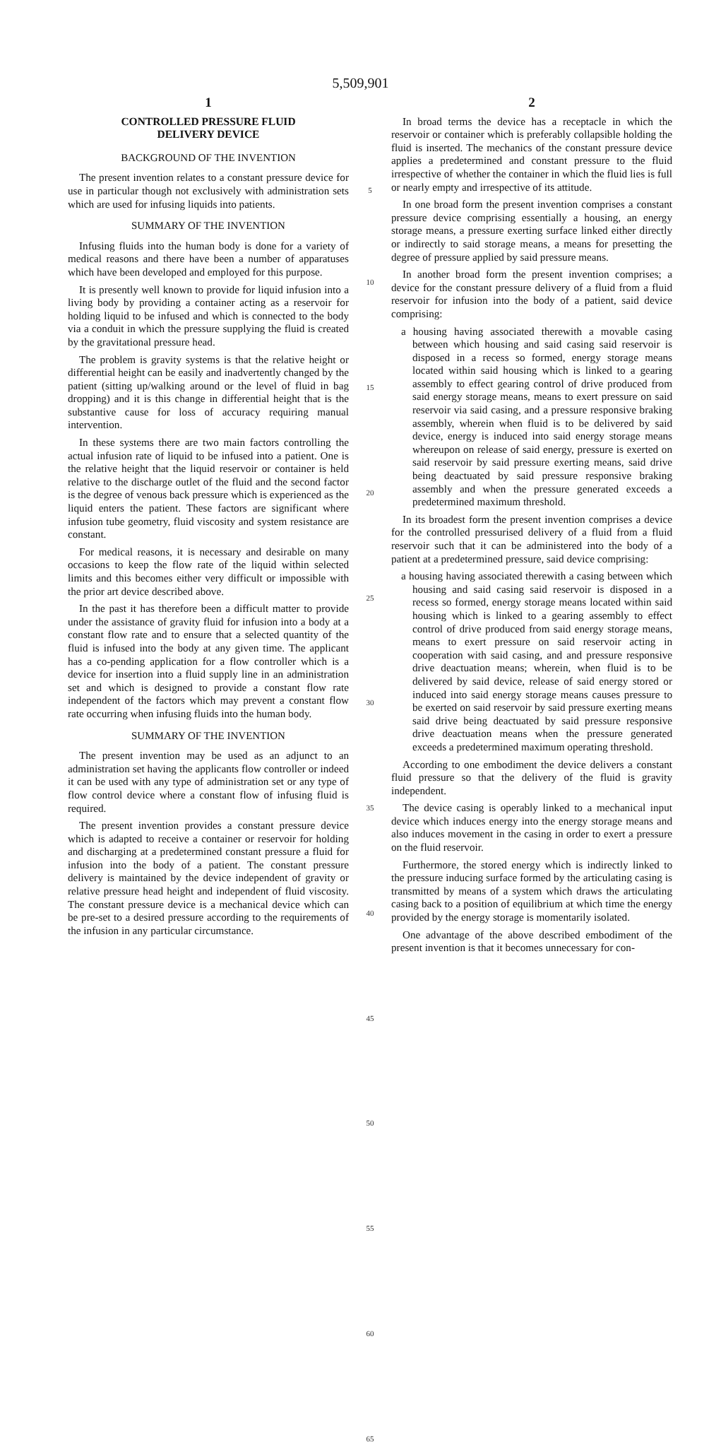5,509,901
1
CONTROLLED PRESSURE FLUID
DELIVERY DEVICE
BACKGROUND OF THE INVENTION
The present invention relates to a constant pressure device for use in particular though not exclusively with administration sets which are used for infusing liquids into patients.
SUMMARY OF THE INVENTION
Infusing fluids into the human body is done for a variety of medical reasons and there have been a number of apparatuses which have been developed and employed for this purpose.
It is presently well known to provide for liquid infusion into a living body by providing a container acting as a reservoir for holding liquid to be infused and which is connected to the body via a conduit in which the pressure supplying the fluid is created by the gravitational pressure head.
The problem is gravity systems is that the relative height or differential height can be easily and inadvertently changed by the patient (sitting up/walking around or the level of fluid in bag dropping) and it is this change in differential height that is the substantive cause for loss of accuracy requiring manual intervention.
In these systems there are two main factors controlling the actual infusion rate of liquid to be infused into a patient. One is the relative height that the liquid reservoir or container is held relative to the discharge outlet of the fluid and the second factor is the degree of venous back pressure which is experienced as the liquid enters the patient. These factors are significant where infusion tube geometry, fluid viscosity and system resistance are constant.
For medical reasons, it is necessary and desirable on many occasions to keep the flow rate of the liquid within selected limits and this becomes either very difficult or impossible with the prior art device described above.
In the past it has therefore been a difficult matter to provide under the assistance of gravity fluid for infusion into a body at a constant flow rate and to ensure that a selected quantity of the fluid is infused into the body at any given time. The applicant has a co-pending application for a flow controller which is a device for insertion into a fluid supply line in an administration set and which is designed to provide a constant flow rate independent of the factors which may prevent a constant flow rate occurring when infusing fluids into the human body.
SUMMARY OF THE INVENTION
The present invention may be used as an adjunct to an administration set having the applicants flow controller or indeed it can be used with any type of administration set or any type of flow control device where a constant flow of infusing fluid is required.
The present invention provides a constant pressure device which is adapted to receive a container or reservoir for holding and discharging at a predetermined constant pressure a fluid for infusion into the body of a patient. The constant pressure delivery is maintained by the device independent of gravity or relative pressure head height and independent of fluid viscosity. The constant pressure device is a mechanical device which can be pre-set to a desired pressure according to the requirements of the infusion in any particular circumstance.
5
10
15
20
25
30
35
40
45
50
55
60
65
2
In broad terms the device has a receptacle in which the reservoir or container which is preferably collapsible holding the fluid is inserted. The mechanics of the constant pressure device applies a predetermined and constant pressure to the fluid irrespective of whether the container in which the fluid lies is full or nearly empty and irrespective of its attitude.
In one broad form the present invention comprises a constant pressure device comprising essentially a housing, an energy storage means, a pressure exerting surface linked either directly or indirectly to said storage means, a means for presetting the degree of pressure applied by said pressure means.
In another broad form the present invention comprises; a device for the constant pressure delivery of a fluid from a fluid reservoir for infusion into the body of a patient, said device comprising:
a housing having associated therewith a movable casing between which housing and said casing said reservoir is disposed in a recess so formed, energy storage means located within said housing which is linked to a gearing assembly to effect gearing control of drive produced from said energy storage means, means to exert pressure on said reservoir via said casing, and a pressure responsive braking assembly, wherein when fluid is to be delivered by said device, energy is induced into said energy storage means whereupon on release of said energy, pressure is exerted on said reservoir by said pressure exerting means, said drive being deactuated by said pressure responsive braking assembly and when the pressure generated exceeds a predetermined maximum threshold.
In its broadest form the present invention comprises a device for the controlled pressurised delivery of a fluid from a fluid reservoir such that it can be administered into the body of a patient at a predetermined pressure, said device comprising:
a housing having associated therewith a casing between which housing and said casing said reservoir is disposed in a recess so formed, energy storage means located within said housing which is linked to a gearing assembly to effect control of drive produced from said energy storage means, means to exert pressure on said reservoir acting in cooperation with said casing, and and pressure responsive drive deactuation means; wherein, when fluid is to be delivered by said device, release of said energy stored or induced into said energy storage means causes pressure to be exerted on said reservoir by said pressure exerting means said drive being deactuated by said pressure responsive drive deactuation means when the pressure generated exceeds a predetermined maximum operating threshold.
According to one embodiment the device delivers a constant fluid pressure so that the delivery of the fluid is gravity independent.
The device casing is operably linked to a mechanical input device which induces energy into the energy storage means and also induces movement in the casing in order to exert a pressure on the fluid reservoir.
Furthermore, the stored energy which is indirectly linked to the pressure inducing surface formed by the articulating casing is transmitted by means of a system which draws the articulating casing back to a position of equilibrium at which time the energy provided by the energy storage is momentarily isolated.
One advantage of the above described embodiment of the present invention is that it becomes unnecessary for con-